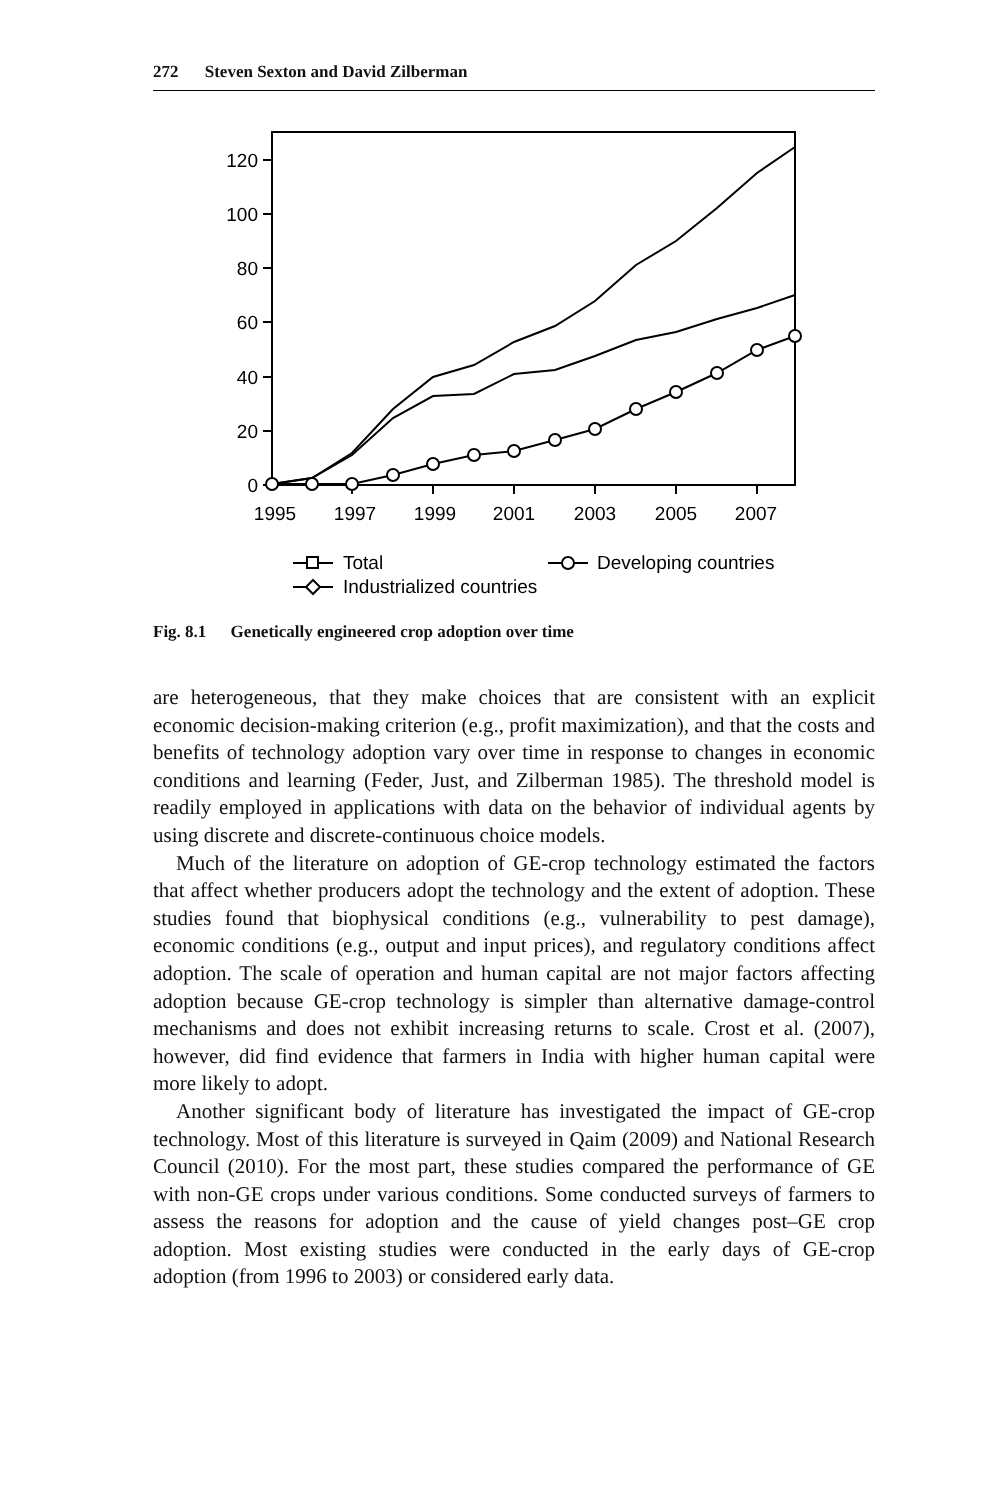272 Steven Sexton and David Zilberman
0
20
40
60
80
100
120
1995
1997
1999
2001
2003
2005
2007
Total
Developing countries
Industrialized countries
Fig. 8.1 Genetically engineered crop adoption over time
are heterogeneous, that they make choices that are consistent with an explicit economic decision-making criterion (e.g., profit maximization), and that the costs and benefits of technology adoption vary over time in response to changes in economic conditions and learning (Feder, Just, and Zilberman 1985). The threshold model is readily employed in applications with data on the behavior of individual agents by using discrete and discrete-continuous choice models.
Much of the literature on adoption of GE-crop technology estimated the factors that affect whether producers adopt the technology and the extent of adoption. These studies found that biophysical conditions (e.g., vulnerability to pest damage), economic conditions (e.g., output and input prices), and regulatory conditions affect adoption. The scale of operation and human capital are not major factors affecting adoption because GE-crop technology is simpler than alternative damage-control mechanisms and does not exhibit increasing returns to scale. Crost et al. (2007), however, did find evidence that farmers in India with higher human capital were more likely to adopt.
Another significant body of literature has investigated the impact of GE-crop technology. Most of this literature is surveyed in Qaim (2009) and National Research Council (2010). For the most part, these studies compared the performance of GE with non-GE crops under various conditions. Some conducted surveys of farmers to assess the reasons for adoption and the cause of yield changes post–GE crop adoption. Most existing studies were conducted in the early days of GE-crop adoption (from 1996 to 2003) or considered early data.